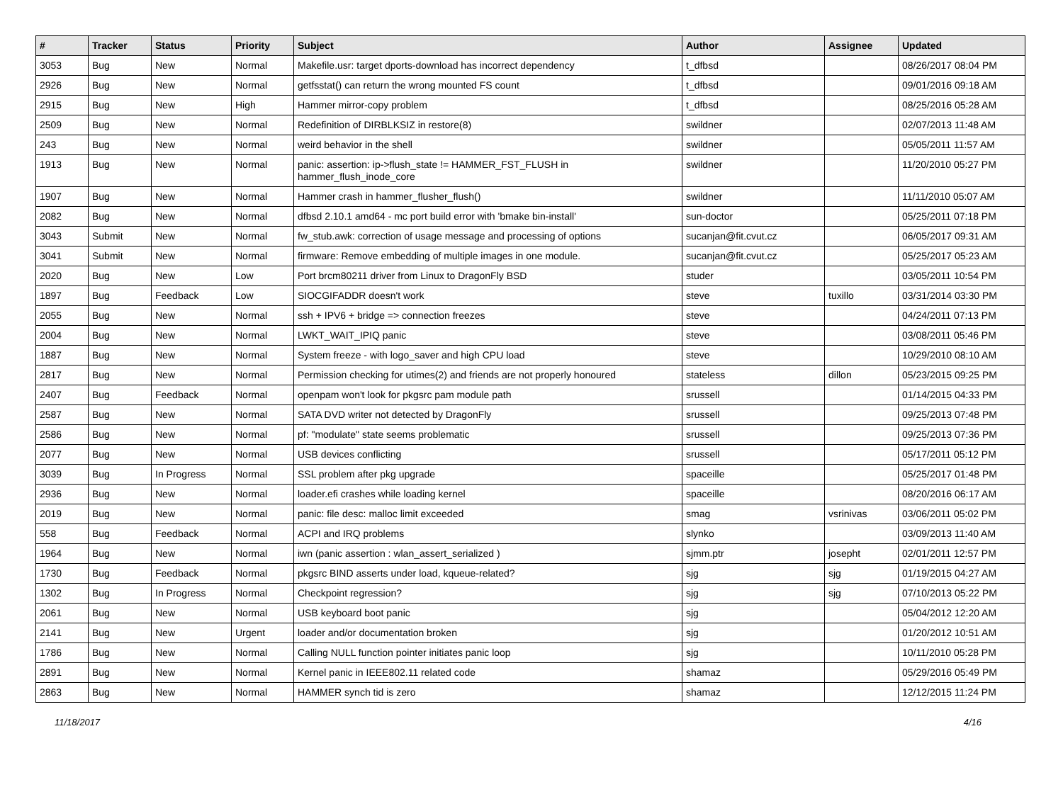| # | Tracker | Status | Priority | Subject | Author | Assignee | Updated |
| --- | --- | --- | --- | --- | --- | --- | --- |
| 3053 | Bug | New | Normal | Makefile.usr: target dports-download has incorrect dependency | t_dfbsd | | 08/26/2017 08:04 PM |
| 2926 | Bug | New | Normal | getfsstat() can return the wrong mounted FS count | t_dfbsd | | 09/01/2016 09:18 AM |
| 2915 | Bug | New | High | Hammer mirror-copy problem | t_dfbsd | | 08/25/2016 05:28 AM |
| 2509 | Bug | New | Normal | Redefinition of DIRBLKSIZ in restore(8) | swildner | | 02/07/2013 11:48 AM |
| 243 | Bug | New | Normal | weird behavior in the shell | swildner | | 05/05/2011 11:57 AM |
| 1913 | Bug | New | Normal | panic: assertion: ip->flush_state != HAMMER_FST_FLUSH in hammer_flush_inode_core | swildner | | 11/20/2010 05:27 PM |
| 1907 | Bug | New | Normal | Hammer crash in hammer_flusher_flush() | swildner | | 11/11/2010 05:07 AM |
| 2082 | Bug | New | Normal | dfbsd 2.10.1 amd64 - mc port build error with 'bmake bin-install' | sun-doctor | | 05/25/2011 07:18 PM |
| 3043 | Submit | New | Normal | fw_stub.awk: correction of usage message and processing of options | sucanjan@fit.cvut.cz | | 06/05/2017 09:31 AM |
| 3041 | Submit | New | Normal | firmware: Remove embedding of multiple images in one module. | sucanjan@fit.cvut.cz | | 05/25/2017 05:23 AM |
| 2020 | Bug | New | Low | Port brcm80211 driver from Linux to DragonFly BSD | studer | | 03/05/2011 10:54 PM |
| 1897 | Bug | Feedback | Low | SIOCGIFADDR doesn't work | steve | tuxillo | 03/31/2014 03:30 PM |
| 2055 | Bug | New | Normal | ssh + IPV6 + bridge => connection freezes | steve | | 04/24/2011 07:13 PM |
| 2004 | Bug | New | Normal | LWKT_WAIT_IPIQ panic | steve | | 03/08/2011 05:46 PM |
| 1887 | Bug | New | Normal | System freeze - with logo_saver and high CPU load | steve | | 10/29/2010 08:10 AM |
| 2817 | Bug | New | Normal | Permission checking for utimes(2) and friends are not properly honoured | stateless | dillon | 05/23/2015 09:25 PM |
| 2407 | Bug | Feedback | Normal | openpam won't look for pkgsrc pam module path | srussell | | 01/14/2015 04:33 PM |
| 2587 | Bug | New | Normal | SATA DVD writer not detected by DragonFly | srussell | | 09/25/2013 07:48 PM |
| 2586 | Bug | New | Normal | pf: "modulate" state seems problematic | srussell | | 09/25/2013 07:36 PM |
| 2077 | Bug | New | Normal | USB devices conflicting | srussell | | 05/17/2011 05:12 PM |
| 3039 | Bug | In Progress | Normal | SSL problem after pkg upgrade | spaceille | | 05/25/2017 01:48 PM |
| 2936 | Bug | New | Normal | loader.efi crashes while loading kernel | spaceille | | 08/20/2016 06:17 AM |
| 2019 | Bug | New | Normal | panic: file desc: malloc limit exceeded | smag | vsrinivas | 03/06/2011 05:02 PM |
| 558 | Bug | Feedback | Normal | ACPI and IRQ problems | slynko | | 03/09/2013 11:40 AM |
| 1964 | Bug | New | Normal | iwn (panic assertion : wlan_assert_serialized ) | sjmm.ptr | josepht | 02/01/2011 12:57 PM |
| 1730 | Bug | Feedback | Normal | pkgsrc BIND asserts under load, kqueue-related? | sjg | sjg | 01/19/2015 04:27 AM |
| 1302 | Bug | In Progress | Normal | Checkpoint regression? | sjg | sjg | 07/10/2013 05:22 PM |
| 2061 | Bug | New | Normal | USB keyboard boot panic | sjg | | 05/04/2012 12:20 AM |
| 2141 | Bug | New | Urgent | loader and/or documentation broken | sjg | | 01/20/2012 10:51 AM |
| 1786 | Bug | New | Normal | Calling NULL function pointer initiates panic loop | sjg | | 10/11/2010 05:28 PM |
| 2891 | Bug | New | Normal | Kernel panic in IEEE802.11 related code | shamaz | | 05/29/2016 05:49 PM |
| 2863 | Bug | New | Normal | HAMMER synch tid is zero | shamaz | | 12/12/2015 11:24 PM |
11/18/2017 4/16